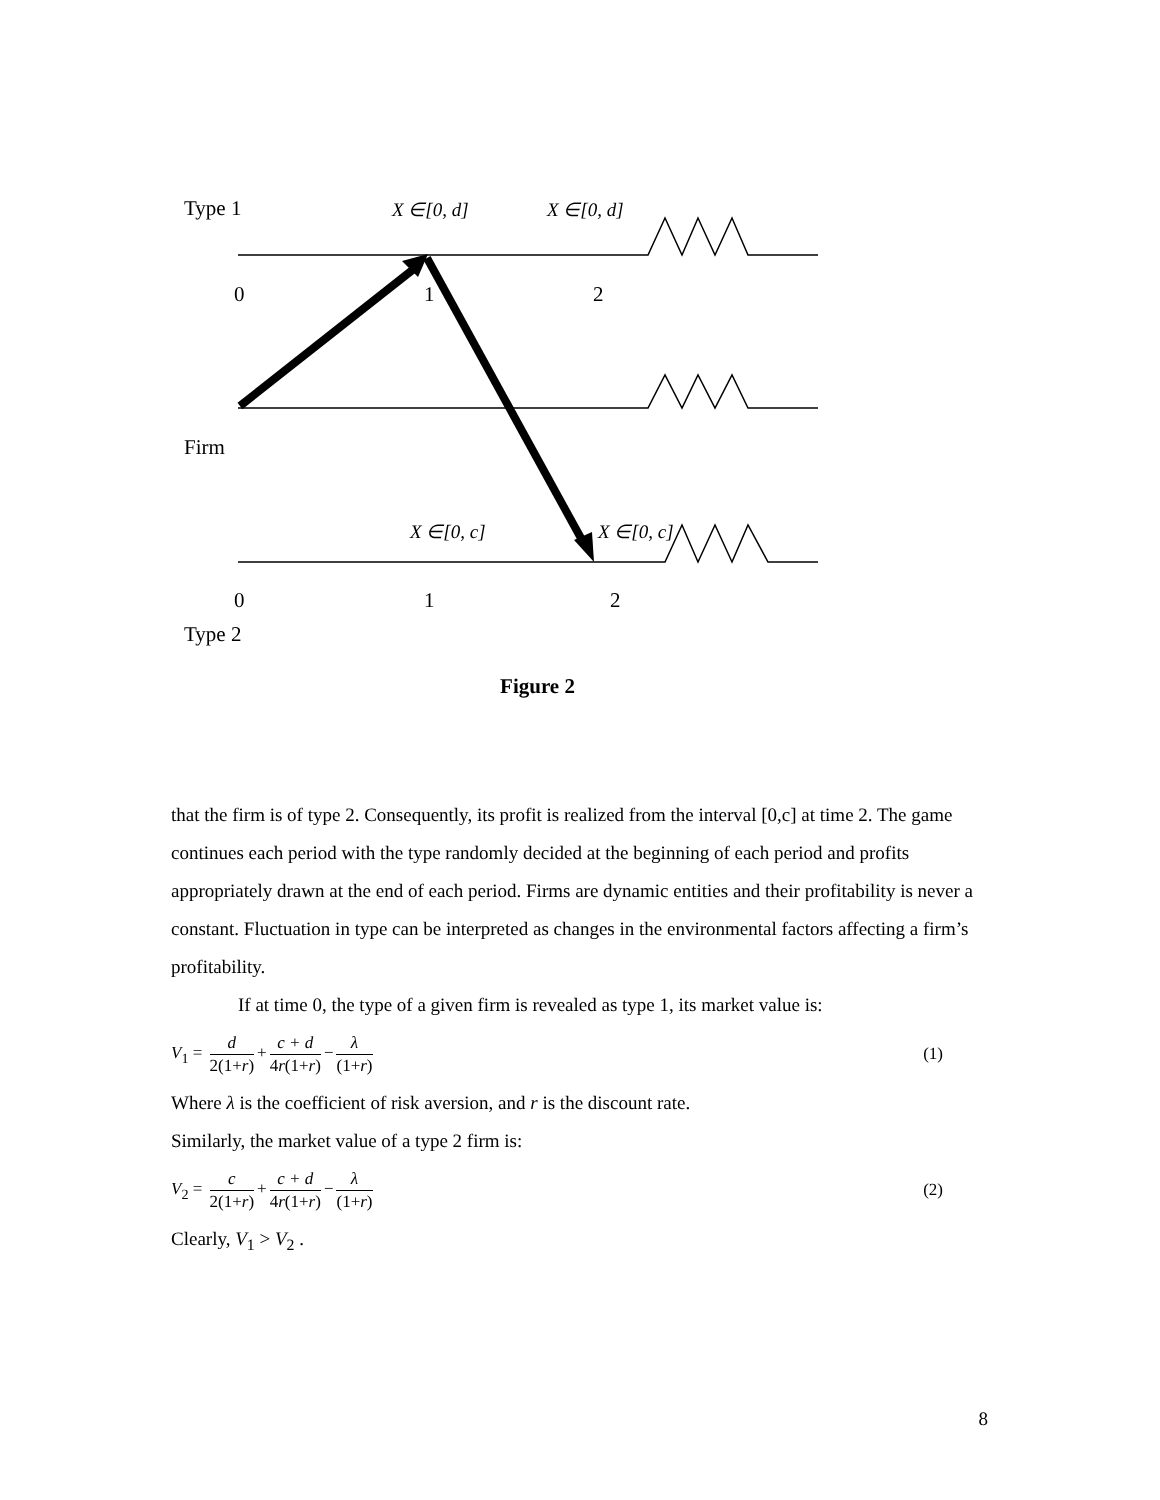Type 1 X ∈[0, d] X ∈[0, d]
0 1 2
Firm
X ∈[0, c] X ∈[0, c]
0 1 2
Type 2
Figure 2
that the firm is of type 2. Consequently, its profit is realized from the interval [0,c] at time 2. The game continues each period with the type randomly decided at the beginning of each period and profits appropriately drawn at the end of each period. Firms are dynamic entities and their profitability is never a constant. Fluctuation in type can be interpreted as changes in the environmental factors affecting a firm’s profitability.
If at time 0, the type of a given firm is revealed as type 1, its market value is:
V<sub>1</sub> = d 2(1+r) + c + d 4r(1+r) − λ (1+r)
(1)
Where λ is the coefficient of risk aversion, and r is the discount rate.
Similarly, the market value of a type 2 firm is:
V<sub>2</sub> = c 2(1+r) + c + d 4r(1+r) − λ (1+r)
(2)
Clearly, V<sub>1</sub> > V<sub>2</sub> .
8